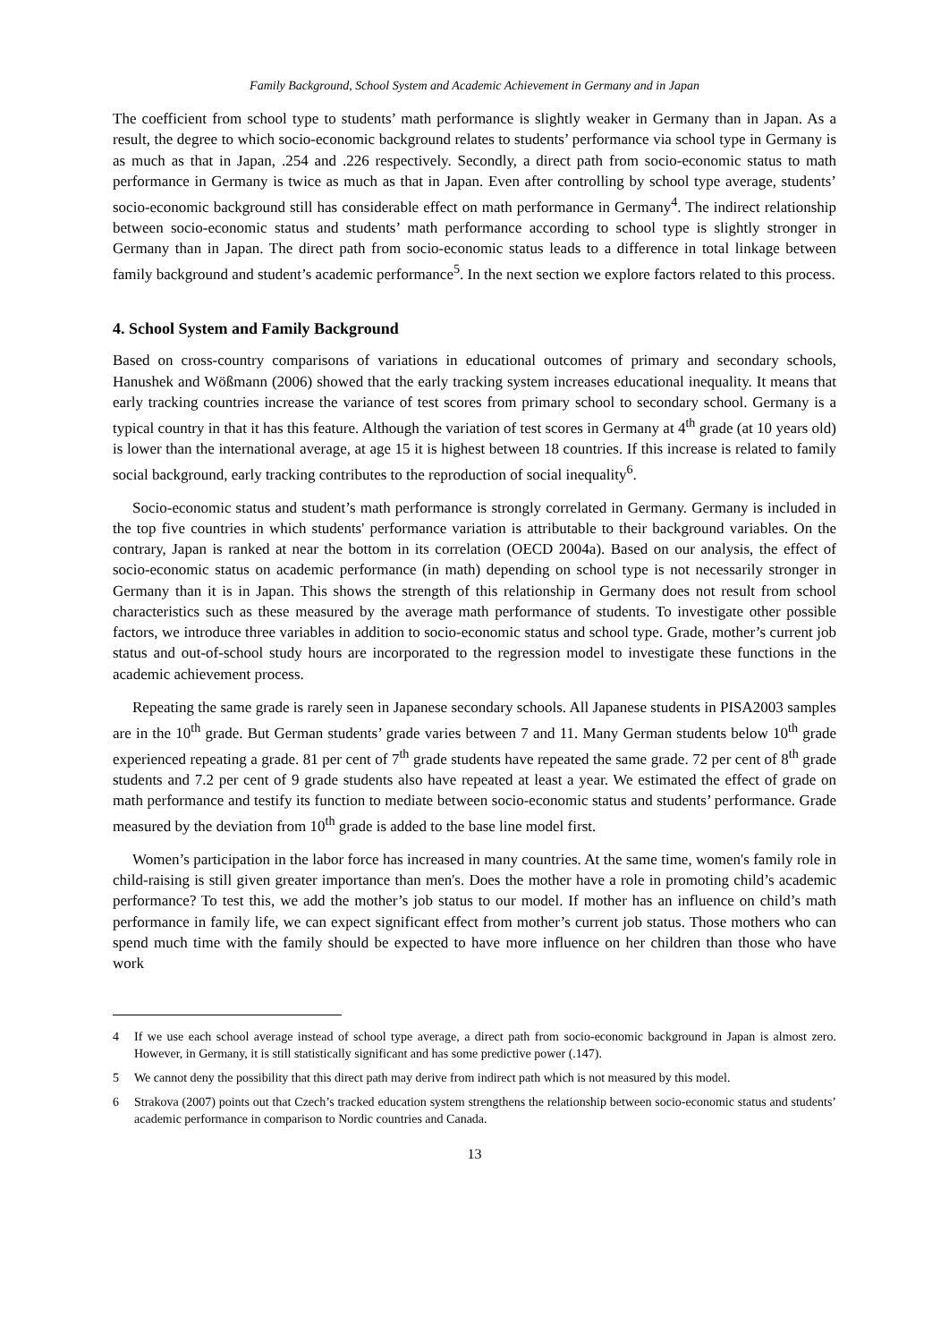Family Background, School System and Academic Achievement in Germany and in Japan
The coefficient from school type to students’ math performance is slightly weaker in Germany than in Japan. As a result, the degree to which socio-economic background relates to students’ performance via school type in Germany is as much as that in Japan, .254 and .226 respectively. Secondly, a direct path from socio-economic status to math performance in Germany is twice as much as that in Japan. Even after controlling by school type average, students’ socio-economic background still has considerable effect on math performance in Germany<sup>4</sup>. The indirect relationship between socio-economic status and students’ math performance according to school type is slightly stronger in Germany than in Japan. The direct path from socio-economic status leads to a difference in total linkage between family background and student’s academic performance<sup>5</sup>. In the next section we explore factors related to this process.
4. School System and Family Background
Based on cross-country comparisons of variations in educational outcomes of primary and secondary schools, Hanushek and Wößmann (2006) showed that the early tracking system increases educational inequality. It means that early tracking countries increase the variance of test scores from primary school to secondary school. Germany is a typical country in that it has this feature. Although the variation of test scores in Germany at 4<sup>th</sup> grade (at 10 years old) is lower than the international average, at age 15 it is highest between 18 countries. If this increase is related to family social background, early tracking contributes to the reproduction of social inequality<sup>6</sup>.
Socio-economic status and student’s math performance is strongly correlated in Germany. Germany is included in the top five countries in which students' performance variation is attributable to their background variables. On the contrary, Japan is ranked at near the bottom in its correlation (OECD 2004a). Based on our analysis, the effect of socio-economic status on academic performance (in math) depending on school type is not necessarily stronger in Germany than it is in Japan. This shows the strength of this relationship in Germany does not result from school characteristics such as these measured by the average math performance of students. To investigate other possible factors, we introduce three variables in addition to socio-economic status and school type. Grade, mother’s current job status and out-of-school study hours are incorporated to the regression model to investigate these functions in the academic achievement process.
Repeating the same grade is rarely seen in Japanese secondary schools. All Japanese students in PISA2003 samples are in the 10<sup>th</sup> grade. But German students’ grade varies between 7 and 11. Many German students below 10<sup>th</sup> grade experienced repeating a grade. 81 per cent of 7<sup>th</sup> grade students have repeated the same grade. 72 per cent of 8<sup>th</sup> grade students and 7.2 per cent of 9 grade students also have repeated at least a year. We estimated the effect of grade on math performance and testify its function to mediate between socio-economic status and students’ performance. Grade measured by the deviation from 10<sup>th</sup> grade is added to the base line model first.
Women’s participation in the labor force has increased in many countries. At the same time, women's family role in child-raising is still given greater importance than men's. Does the mother have a role in promoting child’s academic performance? To test this, we add the mother’s job status to our model. If mother has an influence on child’s math performance in family life, we can expect significant effect from mother’s current job status. Those mothers who can spend much time with the family should be expected to have more influence on her children than those who have work
4 If we use each school average instead of school type average, a direct path from socio-economic background in Japan is almost zero. However, in Germany, it is still statistically significant and has some predictive power (.147).
5 We cannot deny the possibility that this direct path may derive from indirect path which is not measured by this model.
6 Strakova (2007) points out that Czech’s tracked education system strengthens the relationship between socio-economic status and students’ academic performance in comparison to Nordic countries and Canada.
13